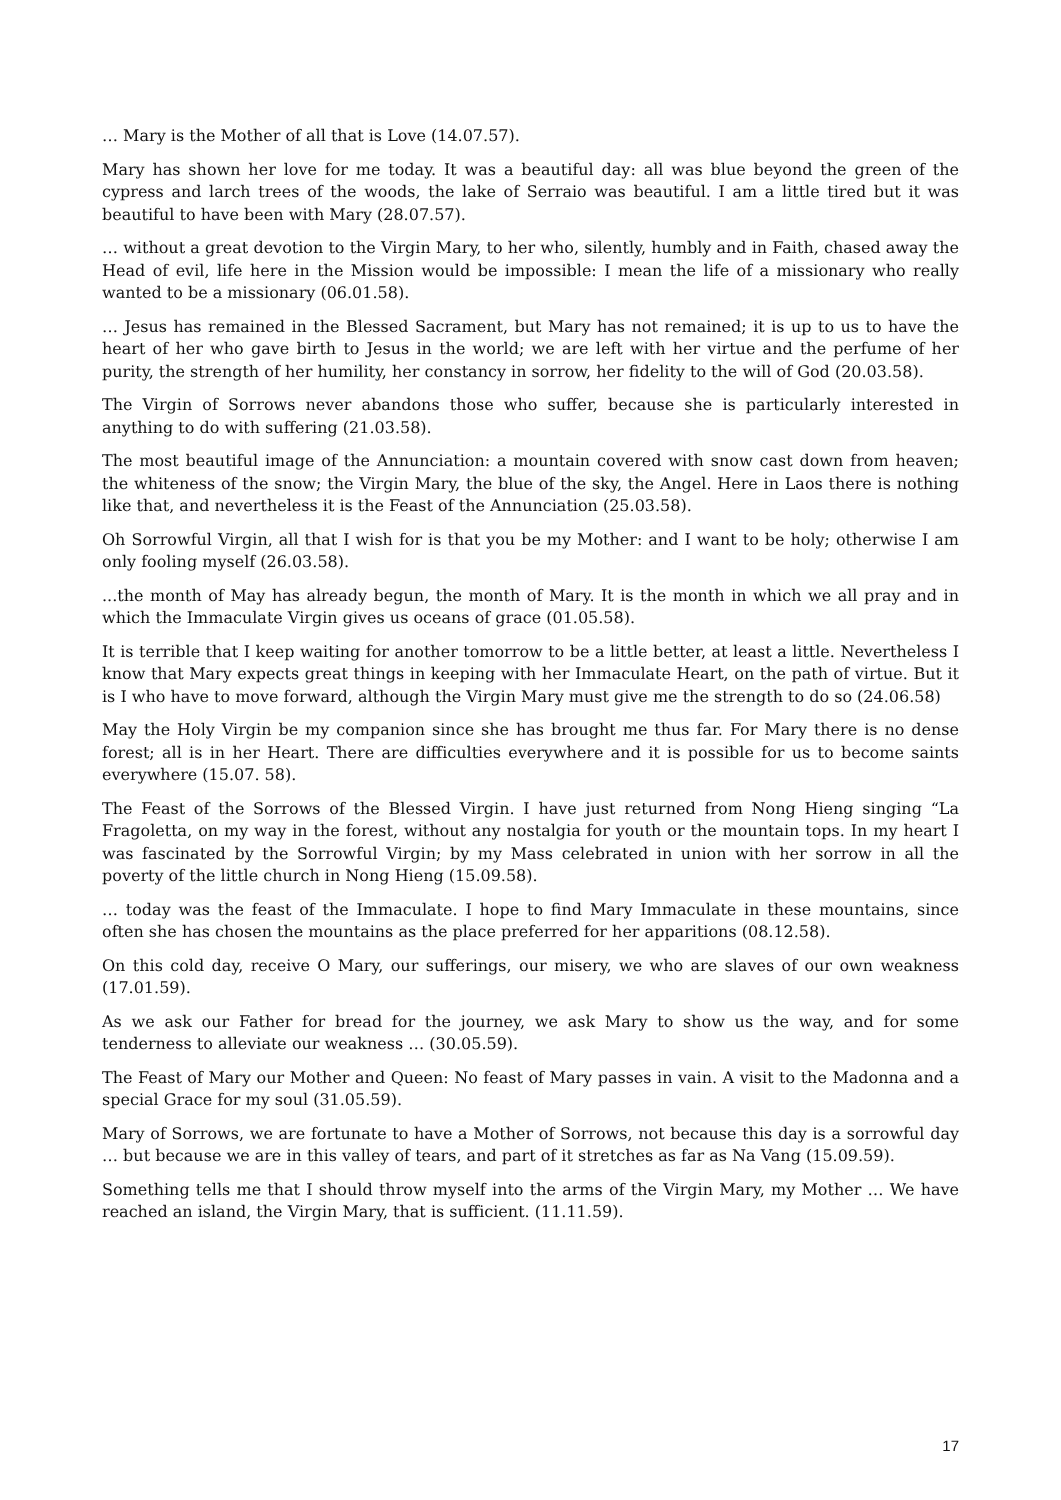… Mary is the Mother of all that is Love (14.07.57).
Mary has shown her love for me today. It was a beautiful day: all was blue beyond the green of the cypress and larch trees of the woods, the lake of Serraio was beautiful. I am a little tired but it was beautiful to have been with Mary (28.07.57).
… without a great devotion to the Virgin Mary, to her who, silently, humbly and in Faith, chased away the Head of evil, life here in the Mission would be impossible: I mean the life of a missionary who really wanted to be a missionary (06.01.58).
… Jesus has remained in the Blessed Sacrament, but Mary has not remained; it is up to us to have the heart of her who gave birth to Jesus in the world; we are left with her virtue and the perfume of her purity, the strength of her humility, her constancy in sorrow, her fidelity to the will of God (20.03.58).
The Virgin of Sorrows never abandons those who suffer, because she is particularly interested in anything to do with suffering (21.03.58).
The most beautiful image of the Annunciation: a mountain covered with snow cast down from heaven; the whiteness of the snow; the Virgin Mary, the blue of the sky, the Angel. Here in Laos there is nothing like that, and nevertheless it is the Feast of the Annunciation (25.03.58).
Oh Sorrowful Virgin, all that I wish for is that you be my Mother: and I want to be holy; otherwise I am only fooling myself (26.03.58).
...the month of May has already begun, the month of Mary. It is the month in which we all pray and in which the Immaculate Virgin gives us oceans of grace (01.05.58).
It is terrible that I keep waiting for another tomorrow to be a little better, at least a little. Nevertheless I know that Mary expects great things in keeping with her Immaculate Heart, on the path of virtue. But it is I who have to move forward, although the Virgin Mary must give me the strength to do so (24.06.58)
May the Holy Virgin be my companion since she has brought me thus far. For Mary there is no dense forest; all is in her Heart. There are difficulties everywhere and it is possible for us to become saints everywhere (15.07. 58).
The Feast of the Sorrows of the Blessed Virgin. I have just returned from Nong Hieng singing “La Fragoletta, on my way in the forest, without any nostalgia for youth or the mountain tops. In my heart I was fascinated by the Sorrowful Virgin; by my Mass celebrated in union with her sorrow in all the poverty of the little church in Nong Hieng (15.09.58).
… today was the feast of the Immaculate. I hope to find Mary Immaculate in these mountains, since often she has chosen the mountains as the place preferred for her apparitions (08.12.58).
On this cold day, receive O Mary, our sufferings, our misery, we who are slaves of our own weakness (17.01.59).
As we ask our Father for bread for the journey, we ask Mary to show us the way, and for some tenderness to alleviate our weakness … (30.05.59).
The Feast of Mary our Mother and Queen: No feast of Mary passes in vain. A visit to the Madonna and a special Grace for my soul (31.05.59).
Mary of Sorrows, we are fortunate to have a Mother of Sorrows, not because this day is a sorrowful day … but because we are in this valley of tears, and part of it stretches as far as Na Vang (15.09.59).
Something tells me that I should throw myself into the arms of the Virgin Mary, my Mother … We have reached an island, the Virgin Mary, that is sufficient. (11.11.59).
17